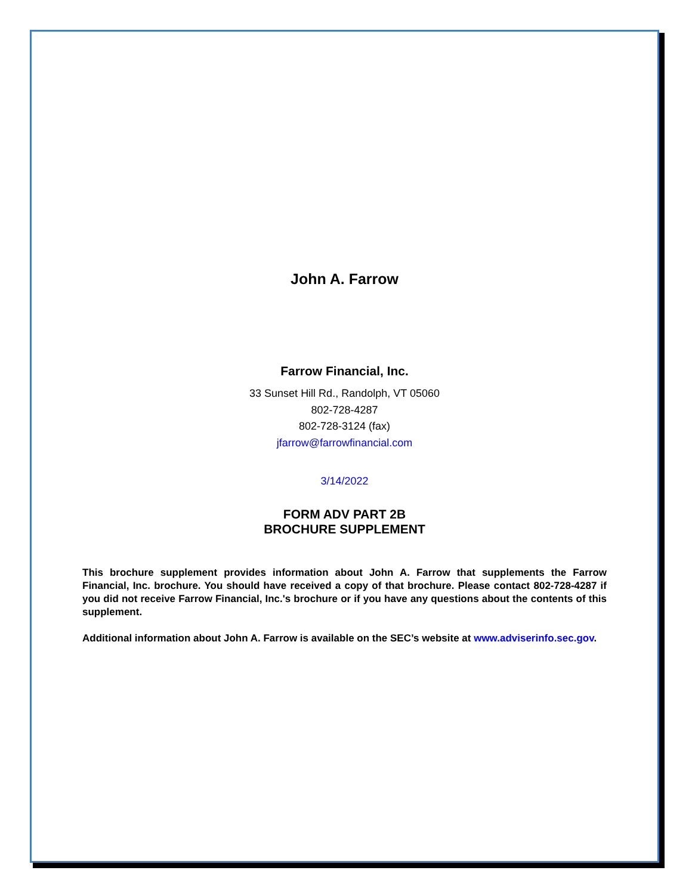John A. Farrow
Farrow Financial, Inc.
33 Sunset Hill Rd., Randolph, VT 05060
802-728-4287
802-728-3124 (fax)
jfarrow@farrowfinancial.com
3/14/2022
FORM ADV PART 2B
BROCHURE SUPPLEMENT
This brochure supplement provides information about John A. Farrow that supplements the Farrow Financial, Inc. brochure. You should have received a copy of that brochure. Please contact 802-728-4287 if you did not receive Farrow Financial, Inc.'s brochure or if you have any questions about the contents of this supplement.
Additional information about John A. Farrow is available on the SEC’s website at www.adviserinfo.sec.gov.